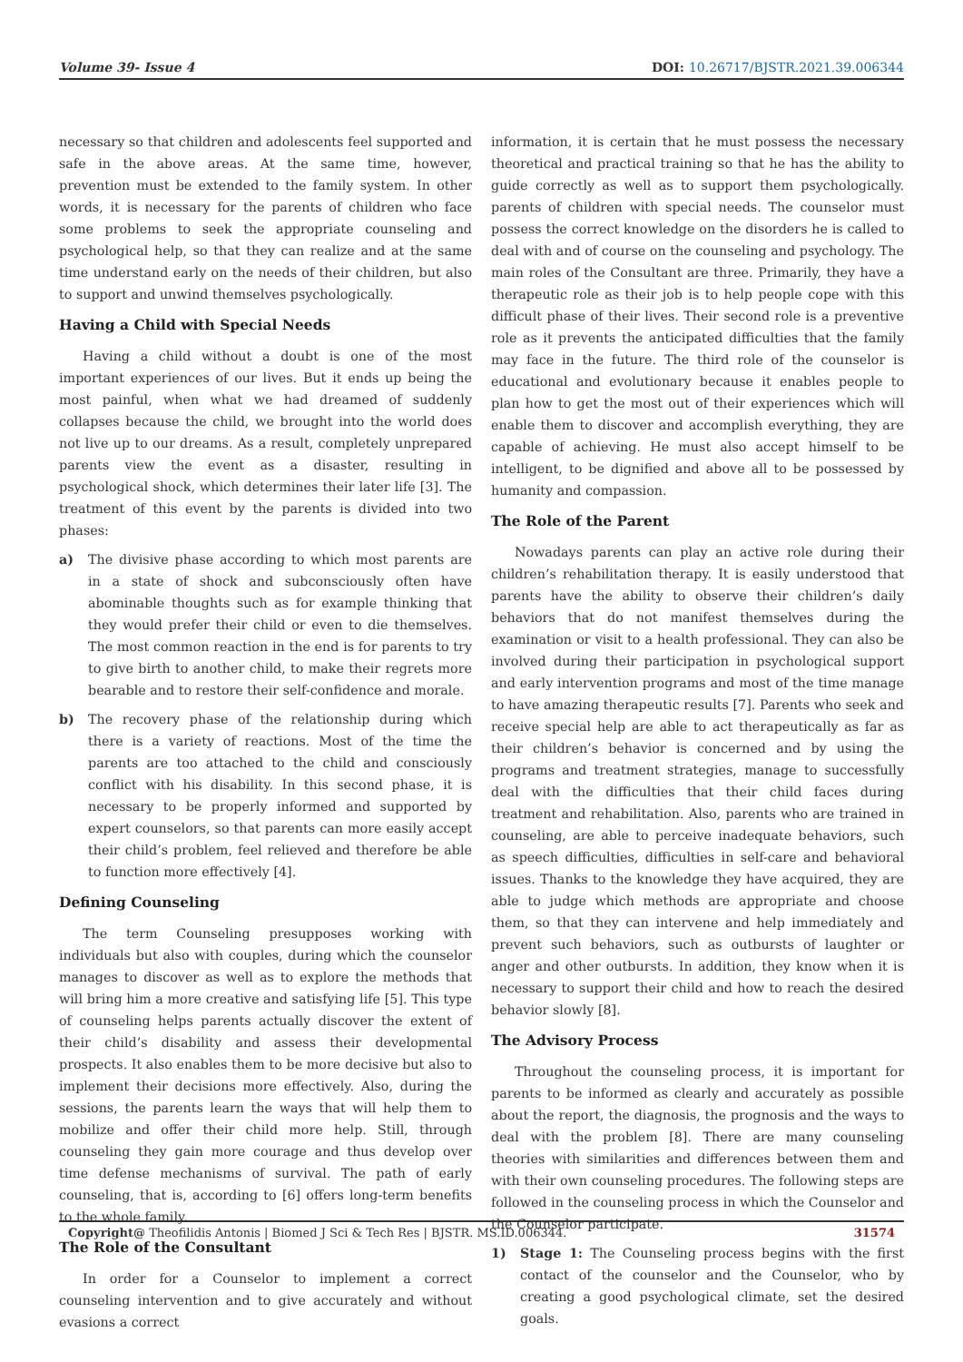Volume 39- Issue 4 DOI: 10.26717/BJSTR.2021.39.006344
necessary so that children and adolescents feel supported and safe in the above areas. At the same time, however, prevention must be extended to the family system. In other words, it is necessary for the parents of children who face some problems to seek the appropriate counseling and psychological help, so that they can realize and at the same time understand early on the needs of their children, but also to support and unwind themselves psychologically.
Having a Child with Special Needs
Having a child without a doubt is one of the most important experiences of our lives. But it ends up being the most painful, when what we had dreamed of suddenly collapses because the child, we brought into the world does not live up to our dreams. As a result, completely unprepared parents view the event as a disaster, resulting in psychological shock, which determines their later life [3]. The treatment of this event by the parents is divided into two phases:
a) The divisive phase according to which most parents are in a state of shock and subconsciously often have abominable thoughts such as for example thinking that they would prefer their child or even to die themselves. The most common reaction in the end is for parents to try to give birth to another child, to make their regrets more bearable and to restore their self-confidence and morale.
b) The recovery phase of the relationship during which there is a variety of reactions. Most of the time the parents are too attached to the child and consciously conflict with his disability. In this second phase, it is necessary to be properly informed and supported by expert counselors, so that parents can more easily accept their child’s problem, feel relieved and therefore be able to function more effectively [4].
Defining Counseling
The term Counseling presupposes working with individuals but also with couples, during which the counselor manages to discover as well as to explore the methods that will bring him a more creative and satisfying life [5]. This type of counseling helps parents actually discover the extent of their child’s disability and assess their developmental prospects. It also enables them to be more decisive but also to implement their decisions more effectively. Also, during the sessions, the parents learn the ways that will help them to mobilize and offer their child more help. Still, through counseling they gain more courage and thus develop over time defense mechanisms of survival. The path of early counseling, that is, according to [6] offers long-term benefits to the whole family.
The Role of the Consultant
In order for a Counselor to implement a correct counseling intervention and to give accurately and without evasions a correct
information, it is certain that he must possess the necessary theoretical and practical training so that he has the ability to guide correctly as well as to support them psychologically. parents of children with special needs. The counselor must possess the correct knowledge on the disorders he is called to deal with and of course on the counseling and psychology. The main roles of the Consultant are three. Primarily, they have a therapeutic role as their job is to help people cope with this difficult phase of their lives. Their second role is a preventive role as it prevents the anticipated difficulties that the family may face in the future. The third role of the counselor is educational and evolutionary because it enables people to plan how to get the most out of their experiences which will enable them to discover and accomplish everything, they are capable of achieving. He must also accept himself to be intelligent, to be dignified and above all to be possessed by humanity and compassion.
The Role of the Parent
Nowadays parents can play an active role during their children’s rehabilitation therapy. It is easily understood that parents have the ability to observe their children’s daily behaviors that do not manifest themselves during the examination or visit to a health professional. They can also be involved during their participation in psychological support and early intervention programs and most of the time manage to have amazing therapeutic results [7]. Parents who seek and receive special help are able to act therapeutically as far as their children’s behavior is concerned and by using the programs and treatment strategies, manage to successfully deal with the difficulties that their child faces during treatment and rehabilitation. Also, parents who are trained in counseling, are able to perceive inadequate behaviors, such as speech difficulties, difficulties in self-care and behavioral issues. Thanks to the knowledge they have acquired, they are able to judge which methods are appropriate and choose them, so that they can intervene and help immediately and prevent such behaviors, such as outbursts of laughter or anger and other outbursts. In addition, they know when it is necessary to support their child and how to reach the desired behavior slowly [8].
The Advisory Process
Throughout the counseling process, it is important for parents to be informed as clearly and accurately as possible about the report, the diagnosis, the prognosis and the ways to deal with the problem [8]. There are many counseling theories with similarities and differences between them and with their own counseling procedures. The following steps are followed in the counseling process in which the Counselor and the Counselor participate.
1) Stage 1: The Counseling process begins with the first contact of the counselor and the Counselor, who by creating a good psychological climate, set the desired goals.
Copyright@ Theofilidis Antonis | Biomed J Sci & Tech Res | BJSTR. MS.ID.006344. 31574